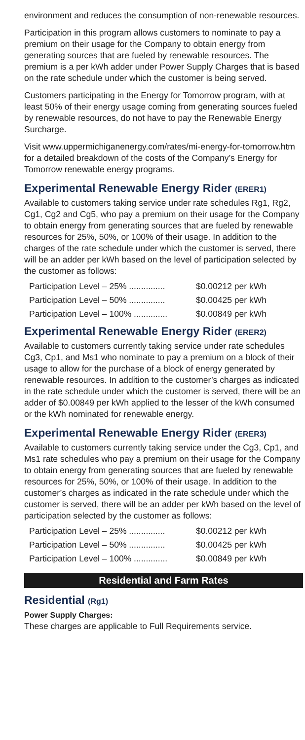environment and reduces the consumption of non-renewable resources.
Participation in this program allows customers to nominate to pay a premium on their usage for the Company to obtain energy from generating sources that are fueled by renewable resources. The premium is a per kWh adder under Power Supply Charges that is based on the rate schedule under which the customer is being served.
Customers participating in the Energy for Tomorrow program, with at least 50% of their energy usage coming from generating sources fueled by renewable resources, do not have to pay the Renewable Energy Surcharge.
Visit www.uppermichiganenergy.com/rates/mi-energy-for-tomorrow.htm for a detailed breakdown of the costs of the Company’s Energy for Tomorrow renewable energy programs.
Experimental Renewable Energy Rider (ERER1)
Available to customers taking service under rate schedules Rg1, Rg2, Cg1, Cg2 and Cg5, who pay a premium on their usage for the Company to obtain energy from generating sources that are fueled by renewable resources for 25%, 50%, or 100% of their usage. In addition to the charges of the rate schedule under which the customer is served, there will be an adder per kWh based on the level of participation selected by the customer as follows:
| Participation Level – 25% ............... | $0.00212 per kWh |
| Participation Level – 50% ............... | $0.00425 per kWh |
| Participation Level – 100% .............. | $0.00849 per kWh |
Experimental Renewable Energy Rider (ERER2)
Available to customers currently taking service under rate schedules Cg3, Cp1, and Ms1 who nominate to pay a premium on a block of their usage to allow for the purchase of a block of energy generated by renewable resources. In addition to the customer’s charges as indicated in the rate schedule under which the customer is served, there will be an adder of $0.00849 per kWh applied to the lesser of the kWh consumed or the kWh nominated for renewable energy.
Experimental Renewable Energy Rider (ERER3)
Available to customers currently taking service under the Cg3, Cp1, and Ms1 rate schedules who pay a premium on their usage for the Company to obtain energy from generating sources that are fueled by renewable resources for 25%, 50%, or 100% of their usage. In addition to the customer’s charges as indicated in the rate schedule under which the customer is served, there will be an adder per kWh based on the level of participation selected by the customer as follows:
| Participation Level – 25% ............... | $0.00212 per kWh |
| Participation Level – 50% ............... | $0.00425 per kWh |
| Participation Level – 100% .............. | $0.00849 per kWh |
Residential and Farm Rates
Residential (Rg1)
Power Supply Charges:
These charges are applicable to Full Requirements service.